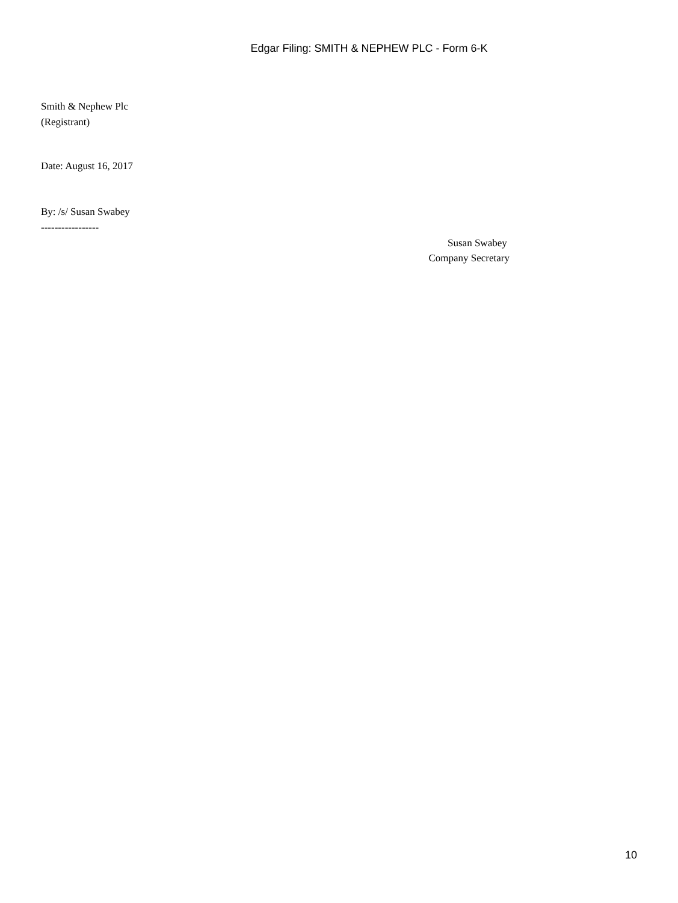Edgar Filing: SMITH & NEPHEW PLC - Form 6-K
Smith & Nephew Plc
(Registrant)
Date: August 16, 2017
By: /s/ Susan Swabey
-----------------
Susan Swabey
Company Secretary
10